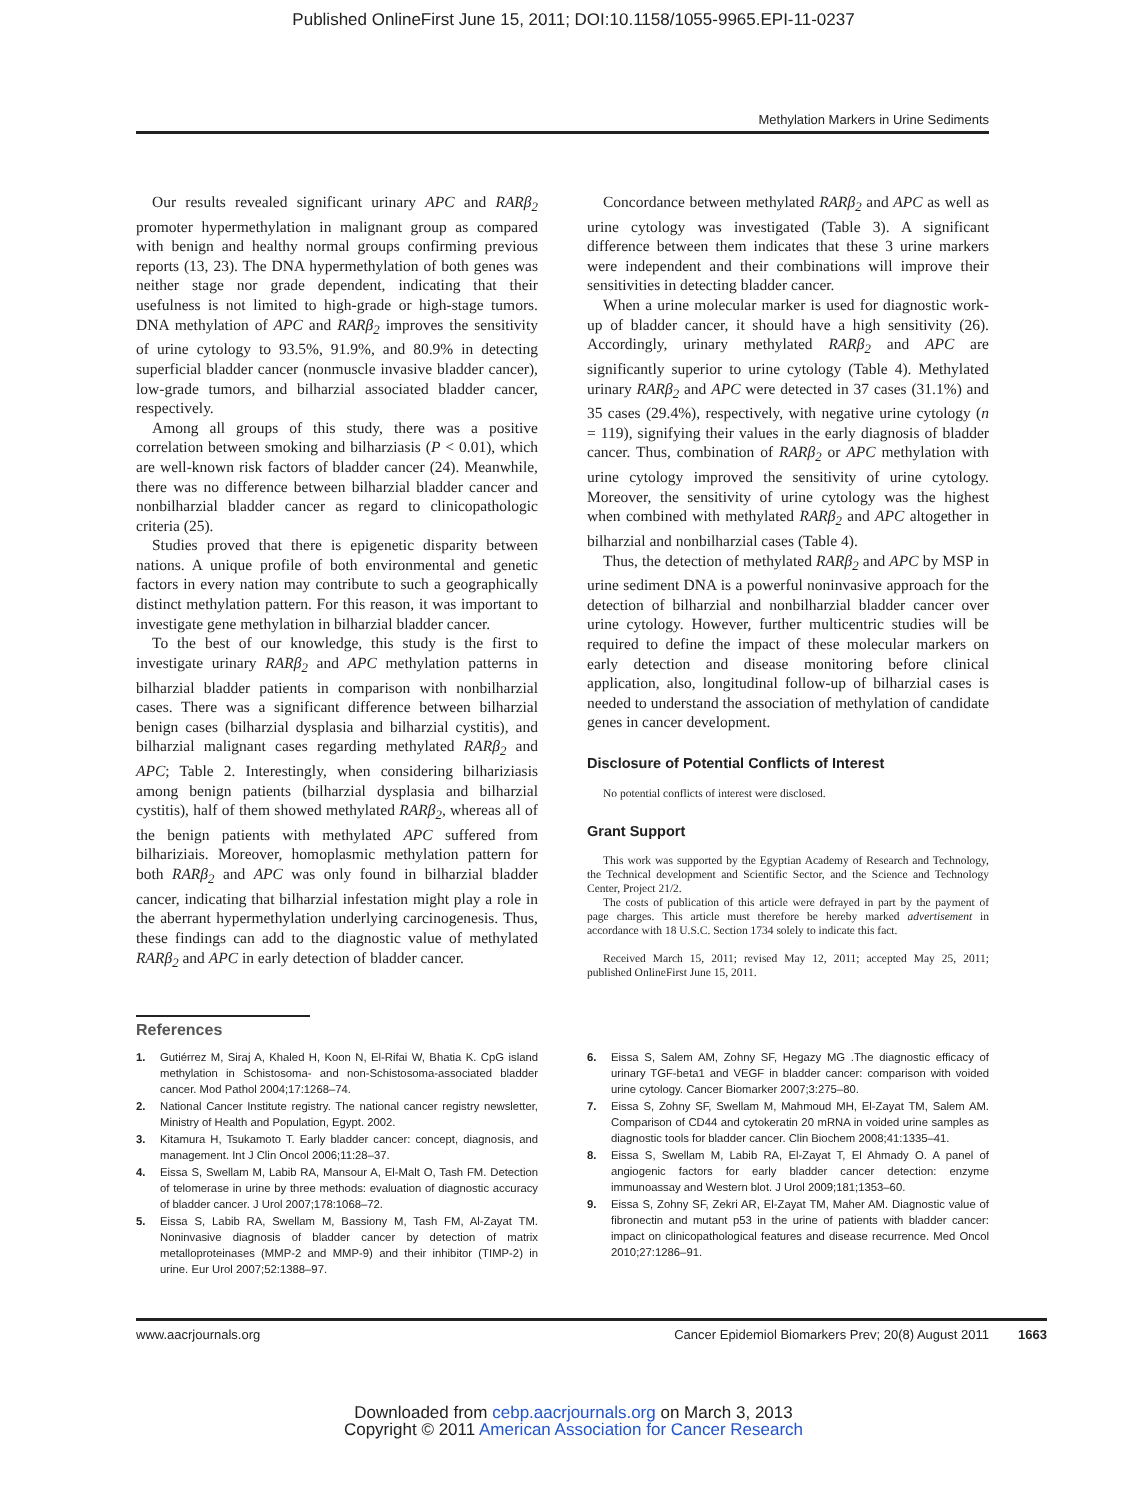Published OnlineFirst June 15, 2011; DOI:10.1158/1055-9965.EPI-11-0237
Methylation Markers in Urine Sediments
Our results revealed significant urinary APC and RARβ<sub>2</sub> promoter hypermethylation in malignant group as compared with benign and healthy normal groups confirming previous reports (13, 23). The DNA hypermethylation of both genes was neither stage nor grade dependent, indicating that their usefulness is not limited to high-grade or high-stage tumors. DNA methylation of APC and RARβ<sub>2</sub> improves the sensitivity of urine cytology to 93.5%, 91.9%, and 80.9% in detecting superficial bladder cancer (nonmuscle invasive bladder cancer), low-grade tumors, and bilharzial associated bladder cancer, respectively.
Among all groups of this study, there was a positive correlation between smoking and bilharziasis (P < 0.01), which are well-known risk factors of bladder cancer (24). Meanwhile, there was no difference between bilharzial bladder cancer and nonbilharzial bladder cancer as regard to clinicopathologic criteria (25).
Studies proved that there is epigenetic disparity between nations. A unique profile of both environmental and genetic factors in every nation may contribute to such a geographically distinct methylation pattern. For this reason, it was important to investigate gene methylation in bilharzial bladder cancer.
To the best of our knowledge, this study is the first to investigate urinary RARβ<sub>2</sub> and APC methylation patterns in bilharzial bladder patients in comparison with nonbilharzial cases. There was a significant difference between bilharzial benign cases (bilharzial dysplasia and bilharzial cystitis), and bilharzial malignant cases regarding methylated RARβ<sub>2</sub> and APC; Table 2. Interestingly, when considering bilhariziasis among benign patients (bilharzial dysplasia and bilharzial cystitis), half of them showed methylated RARβ<sub>2</sub>, whereas all of the benign patients with methylated APC suffered from bilhariziais. Moreover, homoplasmic methylation pattern for both RARβ<sub>2</sub> and APC was only found in bilharzial bladder cancer, indicating that bilharzial infestation might play a role in the aberrant hypermethylation underlying carcinogenesis. Thus, these findings can add to the diagnostic value of methylated RARβ<sub>2</sub> and APC in early detection of bladder cancer.
Concordance between methylated RARβ<sub>2</sub> and APC as well as urine cytology was investigated (Table 3). A significant difference between them indicates that these 3 urine markers were independent and their combinations will improve their sensitivities in detecting bladder cancer.
When a urine molecular marker is used for diagnostic work-up of bladder cancer, it should have a high sensitivity (26). Accordingly, urinary methylated RARβ<sub>2</sub> and APC are significantly superior to urine cytology (Table 4). Methylated urinary RARβ<sub>2</sub> and APC were detected in 37 cases (31.1%) and 35 cases (29.4%), respectively, with negative urine cytology (n = 119), signifying their values in the early diagnosis of bladder cancer. Thus, combination of RARβ<sub>2</sub> or APC methylation with urine cytology improved the sensitivity of urine cytology. Moreover, the sensitivity of urine cytology was the highest when combined with methylated RARβ<sub>2</sub> and APC altogether in bilharzial and nonbilharzial cases (Table 4).
Thus, the detection of methylated RARβ<sub>2</sub> and APC by MSP in urine sediment DNA is a powerful noninvasive approach for the detection of bilharzial and nonbilharzial bladder cancer over urine cytology. However, further multicentric studies will be required to define the impact of these molecular markers on early detection and disease monitoring before clinical application, also, longitudinal follow-up of bilharzial cases is needed to understand the association of methylation of candidate genes in cancer development.
Disclosure of Potential Conflicts of Interest
No potential conflicts of interest were disclosed.
Grant Support
This work was supported by the Egyptian Academy of Research and Technology, the Technical development and Scientific Sector, and the Science and Technology Center, Project 21/2.
The costs of publication of this article were defrayed in part by the payment of page charges. This article must therefore be hereby marked advertisement in accordance with 18 U.S.C. Section 1734 solely to indicate this fact.
Received March 15, 2011; revised May 12, 2011; accepted May 25, 2011; published OnlineFirst June 15, 2011.
References
1. Gutiérrez M, Siraj A, Khaled H, Koon N, El-Rifai W, Bhatia K. CpG island methylation in Schistosoma- and non-Schistosoma-associated bladder cancer. Mod Pathol 2004;17:1268–74.
2. National Cancer Institute registry. The national cancer registry newsletter, Ministry of Health and Population, Egypt. 2002.
3. Kitamura H, Tsukamoto T. Early bladder cancer: concept, diagnosis, and management. Int J Clin Oncol 2006;11:28–37.
4. Eissa S, Swellam M, Labib RA, Mansour A, El-Malt O, Tash FM. Detection of telomerase in urine by three methods: evaluation of diagnostic accuracy of bladder cancer. J Urol 2007;178:1068–72.
5. Eissa S, Labib RA, Swellam M, Bassiony M, Tash FM, Al-Zayat TM. Noninvasive diagnosis of bladder cancer by detection of matrix metalloproteinases (MMP-2 and MMP-9) and their inhibitor (TIMP-2) in urine. Eur Urol 2007;52:1388–97.
6. Eissa S, Salem AM, Zohny SF, Hegazy MG .The diagnostic efficacy of urinary TGF-beta1 and VEGF in bladder cancer: comparison with voided urine cytology. Cancer Biomarker 2007;3:275–80.
7. Eissa S, Zohny SF, Swellam M, Mahmoud MH, El-Zayat TM, Salem AM. Comparison of CD44 and cytokeratin 20 mRNA in voided urine samples as diagnostic tools for bladder cancer. Clin Biochem 2008;41:1335–41.
8. Eissa S, Swellam M, Labib RA, El-Zayat T, El Ahmady O. A panel of angiogenic factors for early bladder cancer detection: enzyme immunoassay and Western blot. J Urol 2009;181;1353–60.
9. Eissa S, Zohny SF, Zekri AR, El-Zayat TM, Maher AM. Diagnostic value of fibronectin and mutant p53 in the urine of patients with bladder cancer: impact on clinicopathological features and disease recurrence. Med Oncol 2010;27:1286–91.
www.aacrjournals.org Cancer Epidemiol Biomarkers Prev; 20(8) August 2011 1663
Downloaded from cebp.aacrjournals.org on March 3, 2013
Copyright © 2011 American Association for Cancer Research